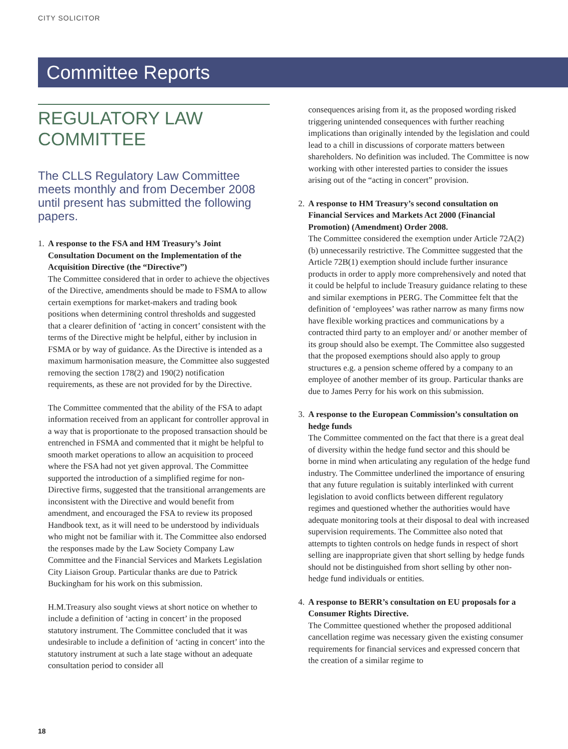CITY SOLICITOR
Committee Reports
REGULATORY LAW COMMITTEE
The CLLS Regulatory Law Committee meets monthly and from December 2008 until present has submitted the following papers.
1.
A response to the FSA and HM Treasury’s Joint Consultation Document on the Implementation of the Acquisition Directive (the “Directive”)
The Committee considered that in order to achieve the objectives of the Directive, amendments should be made to FSMA to allow certain exemptions for market-makers and trading book positions when determining control thresholds and suggested that a clearer definition of ‘acting in concert’ consistent with the terms of the Directive might be helpful, either by inclusion in FSMA or by way of guidance. As the Directive is intended as a maximum harmonisation measure, the Committee also suggested removing the section 178(2) and 190(2) notification requirements, as these are not provided for by the Directive.
The Committee commented that the ability of the FSA to adapt information received from an applicant for controller approval in a way that is proportionate to the proposed transaction should be entrenched in FSMA and commented that it might be helpful to smooth market operations to allow an acquisition to proceed where the FSA had not yet given approval. The Committee supported the introduction of a simplified regime for non-Directive firms, suggested that the transitional arrangements are inconsistent with the Directive and would benefit from amendment, and encouraged the FSA to review its proposed Handbook text, as it will need to be understood by individuals who might not be familiar with it. The Committee also endorsed the responses made by the Law Society Company Law Committee and the Financial Services and Markets Legislation City Liaison Group. Particular thanks are due to Patrick Buckingham for his work on this submission.
H.M.Treasury also sought views at short notice on whether to include a definition of ‘acting in concert’ in the proposed statutory instrument. The Committee concluded that it was undesirable to include a definition of ‘acting in concert’ into the statutory instrument at such a late stage without an adequate consultation period to consider all
consequences arising from it, as the proposed wording risked triggering unintended consequences with further reaching implications than originally intended by the legislation and could lead to a chill in discussions of corporate matters between shareholders. No definition was included. The Committee is now working with other interested parties to consider the issues arising out of the “acting in concert” provision.
2.
A response to HM Treasury’s second consultation on Financial Services and Markets Act 2000 (Financial Promotion) (Amendment) Order 2008.
The Committee considered the exemption under Article 72A(2)(b) unnecessarily restrictive. The Committee suggested that the Article 72B(1) exemption should include further insurance products in order to apply more comprehensively and noted that it could be helpful to include Treasury guidance relating to these and similar exemptions in PERG. The Committee felt that the definition of ‘employees’ was rather narrow as many firms now have flexible working practices and communications by a contracted third party to an employer and/ or another member of its group should also be exempt. The Committee also suggested that the proposed exemptions should also apply to group structures e.g. a pension scheme offered by a company to an employee of another member of its group. Particular thanks are due to James Perry for his work on this submission.
3.
A response to the European Commission’s consultation on hedge funds
The Committee commented on the fact that there is a great deal of diversity within the hedge fund sector and this should be borne in mind when articulating any regulation of the hedge fund industry. The Committee underlined the importance of ensuring that any future regulation is suitably interlinked with current legislation to avoid conflicts between different regulatory regimes and questioned whether the authorities would have adequate monitoring tools at their disposal to deal with increased supervision requirements. The Committee also noted that attempts to tighten controls on hedge funds in respect of short selling are inappropriate given that short selling by hedge funds should not be distinguished from short selling by other non-hedge fund individuals or entities.
4.
A response to BERR’s consultation on EU proposals for a Consumer Rights Directive.
The Committee questioned whether the proposed additional cancellation regime was necessary given the existing consumer requirements for financial services and expressed concern that the creation of a similar regime to
18